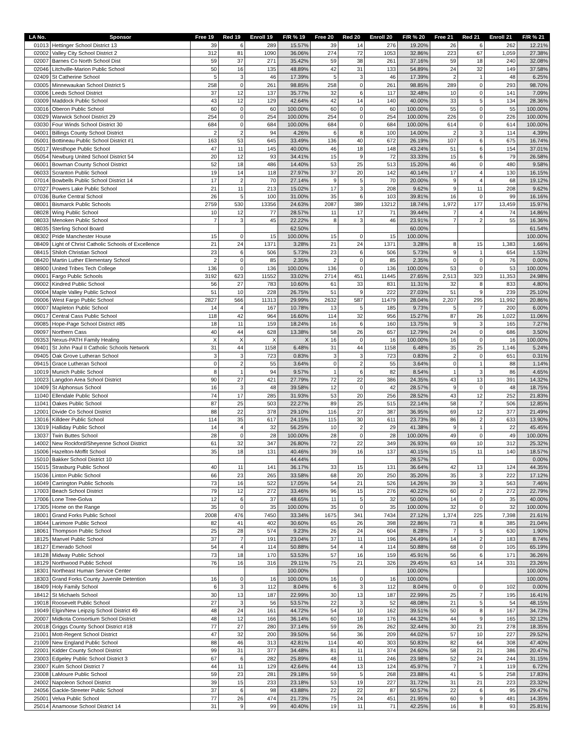| LA No. | Sponsor | Free 19 | Red 19 | Enroll 19 | F/R % 19 | Free 20 | Red 20 | Enroll 20 | F/R % 20 | Free 21 | Red 21 | Enroll 21 | F/R % 21 |
| --- | --- | --- | --- | --- | --- | --- | --- | --- | --- | --- | --- | --- | --- |
| 01013 | Hettinger School District 13 | 39 | 6 | 289 | 15.57% | 39 | 14 | 276 | 19.20% | 26 | 6 | 262 | 12.21% |
| 02002 | Valley City School District 2 | 312 | 81 | 1090 | 36.06% | 274 | 72 | 1053 | 32.86% | 223 | 67 | 1,059 | 27.38% |
| 02007 | Barnes Co North School Dist | 59 | 37 | 271 | 35.42% | 59 | 38 | 261 | 37.16% | 59 | 18 | 240 | 32.08% |
| 02046 | Litchville-Marion Public School | 50 | 16 | 135 | 48.89% | 42 | 31 | 133 | 54.89% | 24 | 32 | 149 | 37.58% |
| 02409 | St Catherine School | 5 | 3 | 46 | 17.39% | 5 | 3 | 46 | 17.39% | 2 | 1 | 48 | 6.25% |
| 03005 | Minnewaukan School District 5 | 258 | 0 | 261 | 98.85% | 258 | 0 | 261 | 98.85% | 289 | 0 | 293 | 98.70% |
| 03006 | Leeds School District | 37 | 12 | 137 | 35.77% | 32 | 6 | 117 | 32.48% | 10 | 0 | 141 | 7.09% |
| 03009 | Maddock Public School | 43 | 12 | 129 | 42.64% | 42 | 14 | 140 | 40.00% | 33 | 5 | 134 | 28.36% |
| 03016 | Oberon Public School | 60 | 0 | 60 | 100.00% | 60 | 0 | 60 | 100.00% | 55 | 0 | 55 | 100.00% |
| 03029 | Warwick School District 29 | 254 | 0 | 254 | 100.00% | 254 | 0 | 254 | 100.00% | 226 | 0 | 226 | 100.00% |
| 03030 | Four Winds School District 30 | 684 | 0 | 684 | 100.00% | 684 | 0 | 684 | 100.00% | 614 | 0 | 614 | 100.00% |
| 04001 | Billings County School District | 2 | 2 | 94 | 4.26% | 6 | 8 | 100 | 14.00% | 2 | 3 | 114 | 4.39% |
| 05001 | Bottineau Public School District #1 | 163 | 53 | 645 | 33.49% | 136 | 40 | 672 | 26.19% | 107 | 6 | 675 | 16.74% |
| 05017 | Westhope Public School | 47 | 11 | 145 | 40.00% | 46 | 18 | 148 | 43.24% | 51 | 6 | 154 | 37.01% |
| 05054 | Newburg United School District 54 | 20 | 12 | 93 | 34.41% | 15 | 9 | 72 | 33.33% | 15 | 6 | 79 | 26.58% |
| 06001 | Bowman County School District | 52 | 18 | 486 | 14.40% | 53 | 25 | 513 | 15.20% | 46 | 0 | 480 | 9.58% |
| 06033 | Scranton Public School | 19 | 14 | 118 | 27.97% | 37 | 20 | 142 | 40.14% | 17 | 4 | 130 | 16.15% |
| 07014 | Bowbells Public School District 14 | 17 | 2 | 70 | 27.14% | 9 | 5 | 70 | 20.00% | 9 | 4 | 68 | 19.12% |
| 07027 | Powers Lake Public School | 21 | 11 | 213 | 15.02% | 17 | 3 | 208 | 9.62% | 9 | 11 | 208 | 9.62% |
| 07036 | Burke Central School | 26 | 5 | 100 | 31.00% | 35 | 6 | 103 | 39.81% | 16 | 0 | 99 | 16.16% |
| 08001 | Bismarck Public Schools | 2759 | 530 | 13356 | 24.63% | 2087 | 389 | 13212 | 18.74% | 1,972 | 177 | 13,459 | 15.97% |
| 08028 | Wing Public School | 10 | 12 | 77 | 28.57% | 11 | 17 | 71 | 39.44% | 7 | 4 | 74 | 14.86% |
| 08033 | Menoken Public School | 7 | 3 | 45 | 22.22% | 8 | 3 | 46 | 23.91% | 7 | 2 | 55 | 16.36% |
| 08035 | Sterling School Board | | | | 62.50% | | | | 60.00% | | | | 61.54% |
| 08302 | Pride Manchester House | 15 | 0 | 15 | 100.00% | 15 | 0 | 15 | 100.00% | | | | 100.00% |
| 08409 | Light of Christ Catholic Schools of Excellence | 21 | 24 | 1371 | 3.28% | 21 | 24 | 1371 | 3.28% | 8 | 15 | 1,383 | 1.66% |
| 08415 | Shiloh Christian School | 23 | 6 | 506 | 5.73% | 23 | 6 | 506 | 5.73% | 9 | 1 | 654 | 1.53% |
| 08420 | Martin Luther Elementary School | 2 | 0 | 85 | 2.35% | 2 | 0 | 85 | 2.35% | 0 | 0 | 76 | 0.00% |
| 08900 | United Tribes Tech College | 136 | 0 | 136 | 100.00% | 136 | 0 | 136 | 100.00% | 53 | 0 | 53 | 100.00% |
| 09001 | Fargo Public Schools | 3192 | 623 | 11552 | 33.02% | 2714 | 451 | 11445 | 27.65% | 2,513 | 323 | 11,353 | 24.98% |
| 09002 | Kindred Public School | 56 | 27 | 783 | 10.60% | 61 | 33 | 831 | 11.31% | 32 | 8 | 833 | 4.80% |
| 09004 | Maple Valley Public School | 51 | 10 | 228 | 26.75% | 51 | 9 | 222 | 27.03% | 51 | 9 | 239 | 25.10% |
| 09006 | West Fargo Public School | 2827 | 566 | 11313 | 29.99% | 2632 | 587 | 11479 | 28.04% | 2,207 | 295 | 11,992 | 20.86% |
| 09007 | Mapleton Public School | 14 | 4 | 167 | 10.78% | 13 | 5 | 185 | 9.73% | 5 | 7 | 200 | 6.00% |
| 09017 | Central Cass Public School | 118 | 42 | 964 | 16.60% | 114 | 32 | 956 | 15.27% | 87 | 26 | 1,022 | 11.06% |
| 09085 | Hope-Page School District #85 | 18 | 11 | 159 | 18.24% | 16 | 6 | 160 | 13.75% | 9 | 3 | 165 | 7.27% |
| 09097 | Northern Cass | 40 | 44 | 628 | 13.38% | 58 | 26 | 657 | 12.79% | 24 | 0 | 686 | 3.50% |
| 09353 | Nexus-PATH Family Healing | X | X | X | X | 16 | 0 | 16 | 100.00% | 16 | 0 | 16 | 100.00% |
| 09401 | St John Paul II Catholic Schools Network | 31 | 44 | 1158 | 6.48% | 31 | 44 | 1158 | 6.48% | 35 | 25 | 1,146 | 5.24% |
| 09405 | Oak Grove Lutheran School | 3 | 3 | 723 | 0.83% | 3 | 3 | 723 | 0.83% | 2 | 0 | 651 | 0.31% |
| 09415 | Grace Lutheran School | 0 | 2 | 55 | 3.64% | 0 | 2 | 55 | 3.64% | 0 | 1 | 88 | 1.14% |
| 10019 | Munich Public School | 8 | 1 | 94 | 9.57% | 1 | 6 | 82 | 8.54% | 1 | 3 | 86 | 4.65% |
| 10023 | Langdon Area School District | 90 | 27 | 421 | 27.79% | 72 | 22 | 386 | 24.35% | 43 | 13 | 391 | 14.32% |
| 10409 | St Alphonsus School | 16 | 3 | 48 | 39.58% | 12 | 0 | 42 | 28.57% | 9 | 0 | 48 | 18.75% |
| 11040 | Ellendale Public School | 74 | 17 | 285 | 31.93% | 53 | 20 | 256 | 28.52% | 43 | 12 | 252 | 21.83% |
| 11041 | Oakes Public School | 87 | 25 | 503 | 22.27% | 89 | 25 | 515 | 22.14% | 58 | 7 | 506 | 12.85% |
| 12001 | Divide Co School District | 88 | 22 | 378 | 29.10% | 116 | 27 | 387 | 36.95% | 69 | 12 | 377 | 21.49% |
| 13016 | Killdeer Public School | 114 | 35 | 617 | 24.15% | 115 | 30 | 611 | 23.73% | 86 | 2 | 633 | 13.90% |
| 13019 | Halliday Public School | 14 | 4 | 32 | 56.25% | 10 | 2 | 29 | 41.38% | 9 | 1 | 22 | 45.45% |
| 13037 | Twin Buttes School | 28 | 0 | 28 | 100.00% | 28 | 0 | 28 | 100.00% | 49 | 0 | 49 | 100.00% |
| 14002 | New Rockford/Sheyenne School District | 61 | 32 | 347 | 26.80% | 72 | 22 | 349 | 26.93% | 69 | 10 | 312 | 25.32% |
| 15006 | Hazelton-Moffit School | 35 | 18 | 131 | 40.46% | 39 | 16 | 137 | 40.15% | 15 | 11 | 140 | 18.57% |
| 15010 | Bakker School District 10 | | | | 44.44% | | | | 28.57% | | | | 0.00% |
| 15015 | Strasburg Public School | 40 | 11 | 141 | 36.17% | 33 | 15 | 131 | 36.64% | 42 | 13 | 124 | 44.35% |
| 15036 | Linton Public School | 66 | 23 | 265 | 33.58% | 68 | 20 | 250 | 35.20% | 35 | 3 | 222 | 17.12% |
| 16049 | Carrington Public Schools | 73 | 16 | 522 | 17.05% | 54 | 21 | 526 | 14.26% | 39 | 3 | 563 | 7.46% |
| 17003 | Beach School District | 79 | 12 | 272 | 33.46% | 96 | 15 | 276 | 40.22% | 60 | 2 | 272 | 22.79% |
| 17006 | Lone Tree-Golva | 12 | 6 | 37 | 48.65% | 11 | 5 | 32 | 50.00% | 14 | 0 | 35 | 40.00% |
| 17305 | Home on the Range | 35 | 0 | 35 | 100.00% | 35 | 0 | 35 | 100.00% | 32 | 0 | 32 | 100.00% |
| 18001 | Grand Forks Public School | 2008 | 476 | 7450 | 33.34% | 1675 | 341 | 7434 | 27.12% | 1,374 | 225 | 7,398 | 21.61% |
| 18044 | Larimore Public School | 82 | 41 | 402 | 30.60% | 65 | 26 | 398 | 22.86% | 73 | 8 | 385 | 21.04% |
| 18061 | Thompson Public School | 25 | 28 | 574 | 9.23% | 26 | 24 | 604 | 8.28% | 7 | 5 | 630 | 1.90% |
| 18125 | Manvel Public School | 37 | 7 | 191 | 23.04% | 37 | 11 | 196 | 24.49% | 14 | 2 | 183 | 8.74% |
| 18127 | Emerado School | 54 | 4 | 114 | 50.88% | 54 | 4 | 114 | 50.88% | 68 | 0 | 105 | 65.19% |
| 18128 | Midway Public School | 73 | 18 | 170 | 53.53% | 57 | 16 | 159 | 45.91% | 56 | 6 | 171 | 36.26% |
| 18129 | Northwood Public School | 76 | 16 | 316 | 29.11% | 75 | 21 | 326 | 29.45% | 63 | 14 | 331 | 23.26% |
| 18301 | Northeast Human Service Center | | | | 100.00% | | | | 100.00% | | | | 100.00% |
| 18303 | Grand Forks County Juvenile Detention | 16 | 0 | 16 | 100.00% | 16 | 0 | 16 | 100.00% | | | | 100.00% |
| 18409 | Holy Family School | 6 | 3 | 112 | 8.04% | 6 | 3 | 112 | 8.04% | 0 | 0 | 102 | 0.00% |
| 18412 | St Michaels School | 30 | 13 | 187 | 22.99% | 30 | 13 | 187 | 22.99% | 25 | 7 | 195 | 16.41% |
| 19018 | Roosevelt Public School | 27 | 3 | 56 | 53.57% | 22 | 3 | 52 | 48.08% | 21 | 5 | 54 | 48.15% |
| 19049 | Elgin/New Leipzig School District 49 | 48 | 24 | 161 | 44.72% | 54 | 10 | 162 | 39.51% | 50 | 8 | 167 | 34.73% |
| 20007 | Midkota Consortium School District | 48 | 12 | 166 | 36.14% | 60 | 18 | 176 | 44.32% | 44 | 9 | 165 | 32.12% |
| 20018 | Griggs County School District #18 | 77 | 27 | 280 | 37.14% | 59 | 26 | 262 | 32.44% | 30 | 21 | 278 | 18.35% |
| 21001 | Mott-Regent School District | 47 | 32 | 200 | 39.50% | 56 | 36 | 209 | 44.02% | 57 | 10 | 227 | 29.52% |
| 21009 | New England Public School | 88 | 46 | 313 | 42.81% | 114 | 40 | 303 | 50.83% | 82 | 64 | 308 | 47.40% |
| 22001 | Kidder County School District | 99 | 31 | 377 | 34.48% | 81 | 11 | 374 | 24.60% | 58 | 21 | 386 | 20.47% |
| 23003 | Edgeley Public School District 3 | 67 | 6 | 282 | 25.89% | 48 | 11 | 246 | 23.98% | 52 | 24 | 244 | 31.15% |
| 23007 | Kulm School District 7 | 44 | 11 | 129 | 42.64% | 44 | 13 | 124 | 45.97% | 7 | 1 | 119 | 6.72% |
| 23008 | LaMoure Public School | 59 | 23 | 281 | 29.18% | 59 | 5 | 268 | 23.88% | 41 | 5 | 258 | 17.83% |
| 24002 | Napoleon School District | 39 | 15 | 233 | 23.18% | 53 | 19 | 227 | 31.72% | 31 | 21 | 223 | 23.32% |
| 24056 | Gackle-Streeter Public School | 37 | 6 | 98 | 43.88% | 22 | 22 | 87 | 50.57% | 22 | 6 | 95 | 29.47% |
| 25001 | Velva Public School | 77 | 26 | 474 | 21.73% | 75 | 24 | 451 | 21.95% | 60 | 9 | 481 | 14.35% |
| 25014 | Anamoose School District 14 | 31 | 9 | 99 | 40.40% | 19 | 11 | 71 | 42.25% | 16 | 8 | 93 | 25.81% |